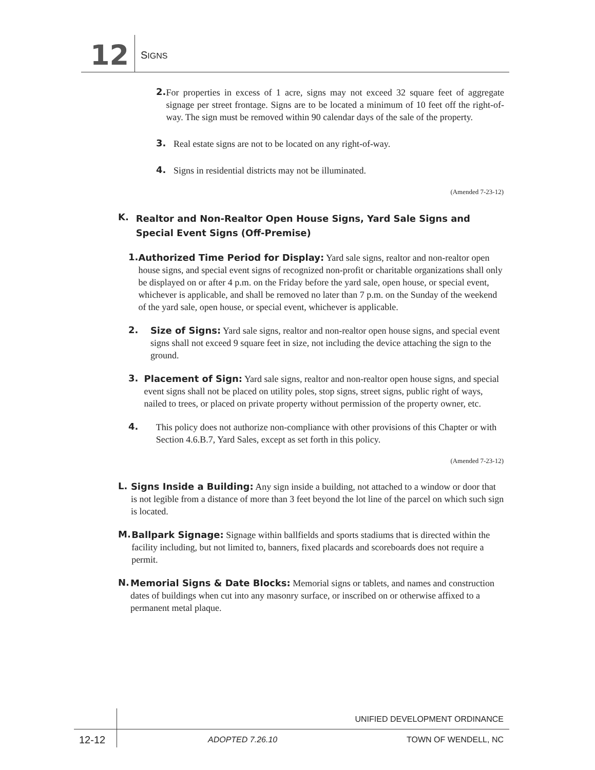12 SIGNS
2.
For properties in excess of 1 acre, signs may not exceed 32 square feet of aggregate signage per street frontage. Signs are to be located a minimum of 10 feet off the right-of-way. The sign must be removed within 90 calendar days of the sale of the property.
3.
Real estate signs are not to be located on any right-of-way.
4.
Signs in residential districts may not be illuminated.
(Amended 7-23-12)
K.
Realtor and Non-Realtor Open House Signs, Yard Sale Signs and Special Event Signs (Off-Premise)
1.
Authorized Time Period for Display: Yard sale signs, realtor and non-realtor open house signs, and special event signs of recognized non-profit or charitable organizations shall only be displayed on or after 4 p.m. on the Friday before the yard sale, open house, or special event, whichever is applicable, and shall be removed no later than 7 p.m. on the Sunday of the weekend of the yard sale, open house, or special event, whichever is applicable.
2.
Size of Signs: Yard sale signs, realtor and non-realtor open house signs, and special event signs shall not exceed 9 square feet in size, not including the device attaching the sign to the ground.
3.
Placement of Sign: Yard sale signs, realtor and non-realtor open house signs, and special event signs shall not be placed on utility poles, stop signs, street signs, public right of ways, nailed to trees, or placed on private property without permission of the property owner, etc.
4.
This policy does not authorize non-compliance with other provisions of this Chapter or with Section 4.6.B.7, Yard Sales, except as set forth in this policy.
(Amended 7-23-12)
L.
Signs Inside a Building: Any sign inside a building, not attached to a window or door that is not legible from a distance of more than 3 feet beyond the lot line of the parcel on which such sign is located.
M.
Ballpark Signage: Signage within ballfields and sports stadiums that is directed within the facility including, but not limited to, banners, fixed placards and scoreboards does not require a permit.
N.
Memorial Signs & Date Blocks: Memorial signs or tablets, and names and construction dates of buildings when cut into any masonry surface, or inscribed on or otherwise affixed to a permanent metal plaque.
UNIFIED DEVELOPMENT ORDINANCE
12-12 ADOPTED 7.26.10 TOWN OF WENDELL, NC